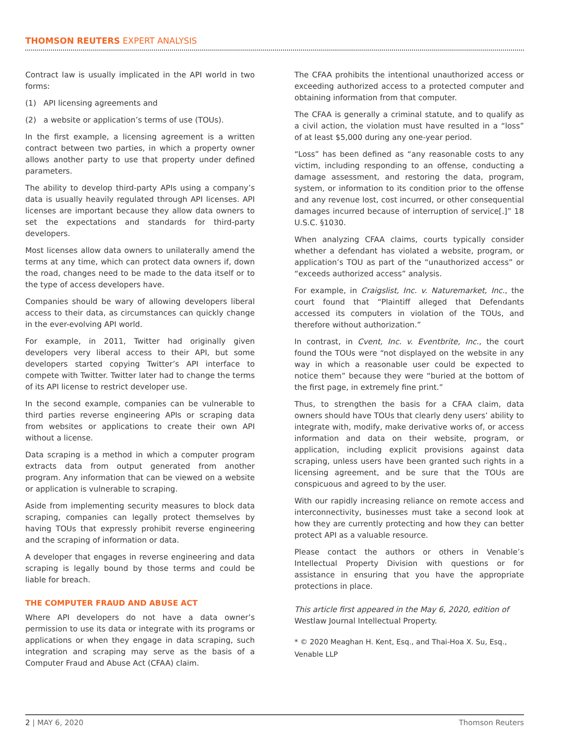THOMSON REUTERS EXPERT ANALYSIS
Contract law is usually implicated in the API world in two forms:
(1) API licensing agreements and
(2) a website or application’s terms of use (TOUs).
In the first example, a licensing agreement is a written contract between two parties, in which a property owner allows another party to use that property under defined parameters.
The ability to develop third-party APIs using a company’s data is usually heavily regulated through API licenses. API licenses are important because they allow data owners to set the expectations and standards for third-party developers.
Most licenses allow data owners to unilaterally amend the terms at any time, which can protect data owners if, down the road, changes need to be made to the data itself or to the type of access developers have.
Companies should be wary of allowing developers liberal access to their data, as circumstances can quickly change in the ever-evolving API world.
For example, in 2011, Twitter had originally given developers very liberal access to their API, but some developers started copying Twitter’s API interface to compete with Twitter. Twitter later had to change the terms of its API license to restrict developer use.
In the second example, companies can be vulnerable to third parties reverse engineering APIs or scraping data from websites or applications to create their own API without a license.
Data scraping is a method in which a computer program extracts data from output generated from another program. Any information that can be viewed on a website or application is vulnerable to scraping.
Aside from implementing security measures to block data scraping, companies can legally protect themselves by having TOUs that expressly prohibit reverse engineering and the scraping of information or data.
A developer that engages in reverse engineering and data scraping is legally bound by those terms and could be liable for breach.
THE COMPUTER FRAUD AND ABUSE ACT
Where API developers do not have a data owner’s permission to use its data or integrate with its programs or applications or when they engage in data scraping, such integration and scraping may serve as the basis of a Computer Fraud and Abuse Act (CFAA) claim.
The CFAA prohibits the intentional unauthorized access or exceeding authorized access to a protected computer and obtaining information from that computer.
The CFAA is generally a criminal statute, and to qualify as a civil action, the violation must have resulted in a “loss” of at least $5,000 during any one-year period.
“Loss” has been defined as “any reasonable costs to any victim, including responding to an offense, conducting a damage assessment, and restoring the data, program, system, or information to its condition prior to the offense and any revenue lost, cost incurred, or other consequential damages incurred because of interruption of service[.]” 18 U.S.C. §1030.
When analyzing CFAA claims, courts typically consider whether a defendant has violated a website, program, or application’s TOU as part of the “unauthorized access” or “exceeds authorized access” analysis.
For example, in Craigslist, Inc. v. Naturemarket, Inc., the court found that “Plaintiff alleged that Defendants accessed its computers in violation of the TOUs, and therefore without authorization.”
In contrast, in Cvent, Inc. v. Eventbrite, Inc., the court found the TOUs were “not displayed on the website in any way in which a reasonable user could be expected to notice them” because they were “buried at the bottom of the first page, in extremely fine print.”
Thus, to strengthen the basis for a CFAA claim, data owners should have TOUs that clearly deny users’ ability to integrate with, modify, make derivative works of, or access information and data on their website, program, or application, including explicit provisions against data scraping, unless users have been granted such rights in a licensing agreement, and be sure that the TOUs are conspicuous and agreed to by the user.
With our rapidly increasing reliance on remote access and interconnectivity, businesses must take a second look at how they are currently protecting and how they can better protect API as a valuable resource.
Please contact the authors or others in Venable’s Intellectual Property Division with questions or for assistance in ensuring that you have the appropriate protections in place.
This article first appeared in the May 6, 2020, edition of Westlaw Journal Intellectual Property.
* © 2020 Meaghan H. Kent, Esq., and Thai-Hoa X. Su, Esq., Venable LLP
2 | MAY 6, 2020 Thomson Reuters